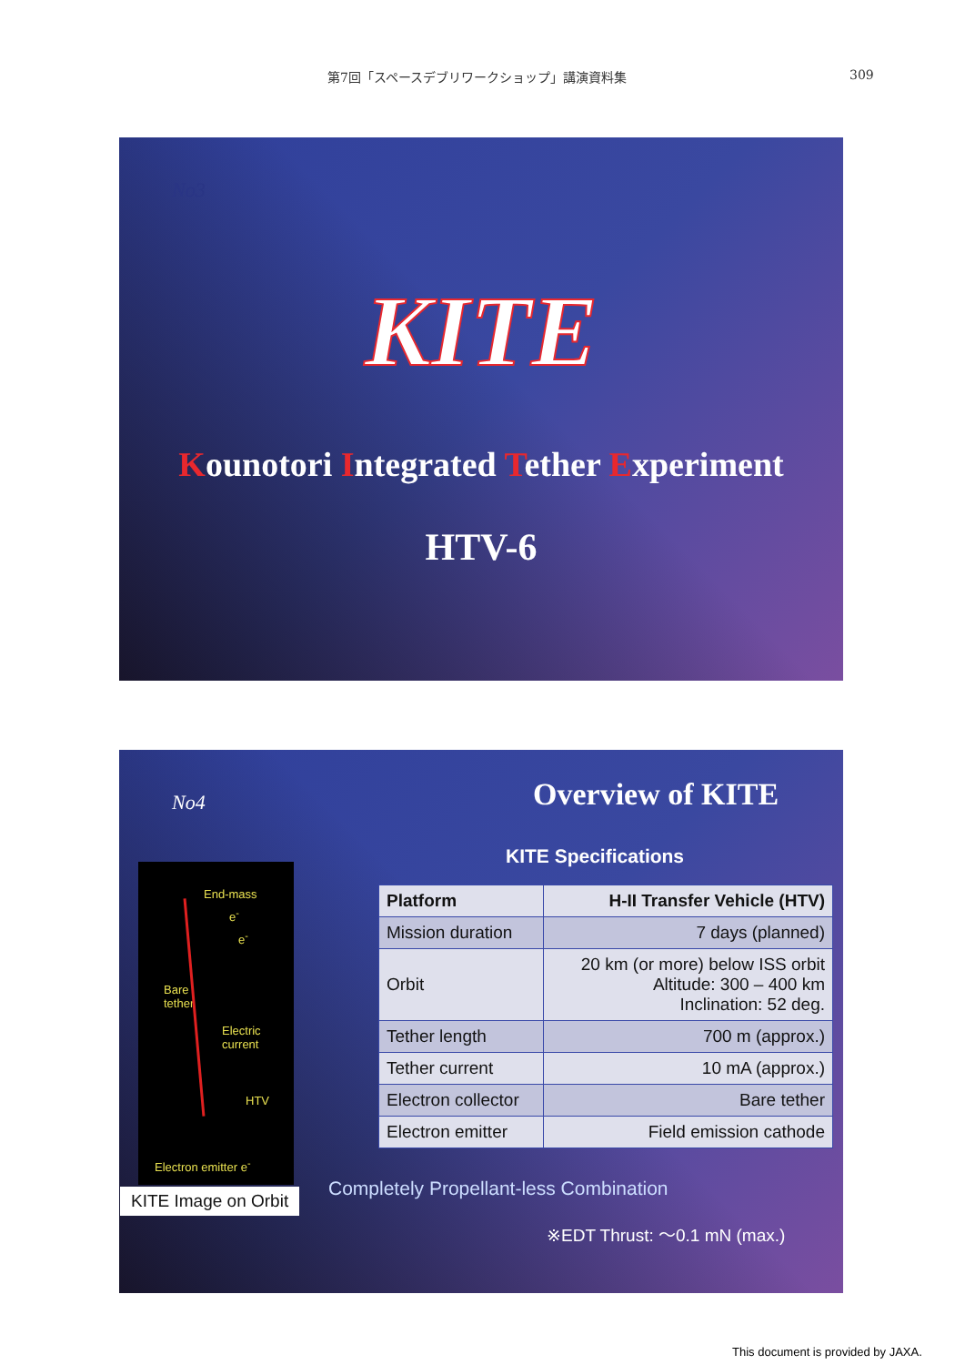第7回「スペースデブリワークショップ」講演資料集 309
No3
KITE
Kounotori Integrated Tether Experiment
HTV-6
No4 Overview of KITE
KITE Specifications
End-mass
e<sup>-</sup>
e<sup>-</sup>
Bare
tether
Electric
current
HTV
Electron emitter e<sup>-</sup>
KITE Image on Orbit
| Platform | H-II Transfer Vehicle (HTV) |
| --- | --- |
| Mission duration | 7 days (planned) |
| Orbit | 20 km (or more) below ISS orbit Altitude: 300 – 400 km Inclination: 52 deg. |
| Tether length | 700 m (approx.) |
| Tether current | 10 mA (approx.) |
| Electron collector | Bare tether |
| Electron emitter | Field emission cathode |
Completely Propellant-less Combination
※EDT Thrust: ～0.1 mN (max.)
This document is provided by JAXA.